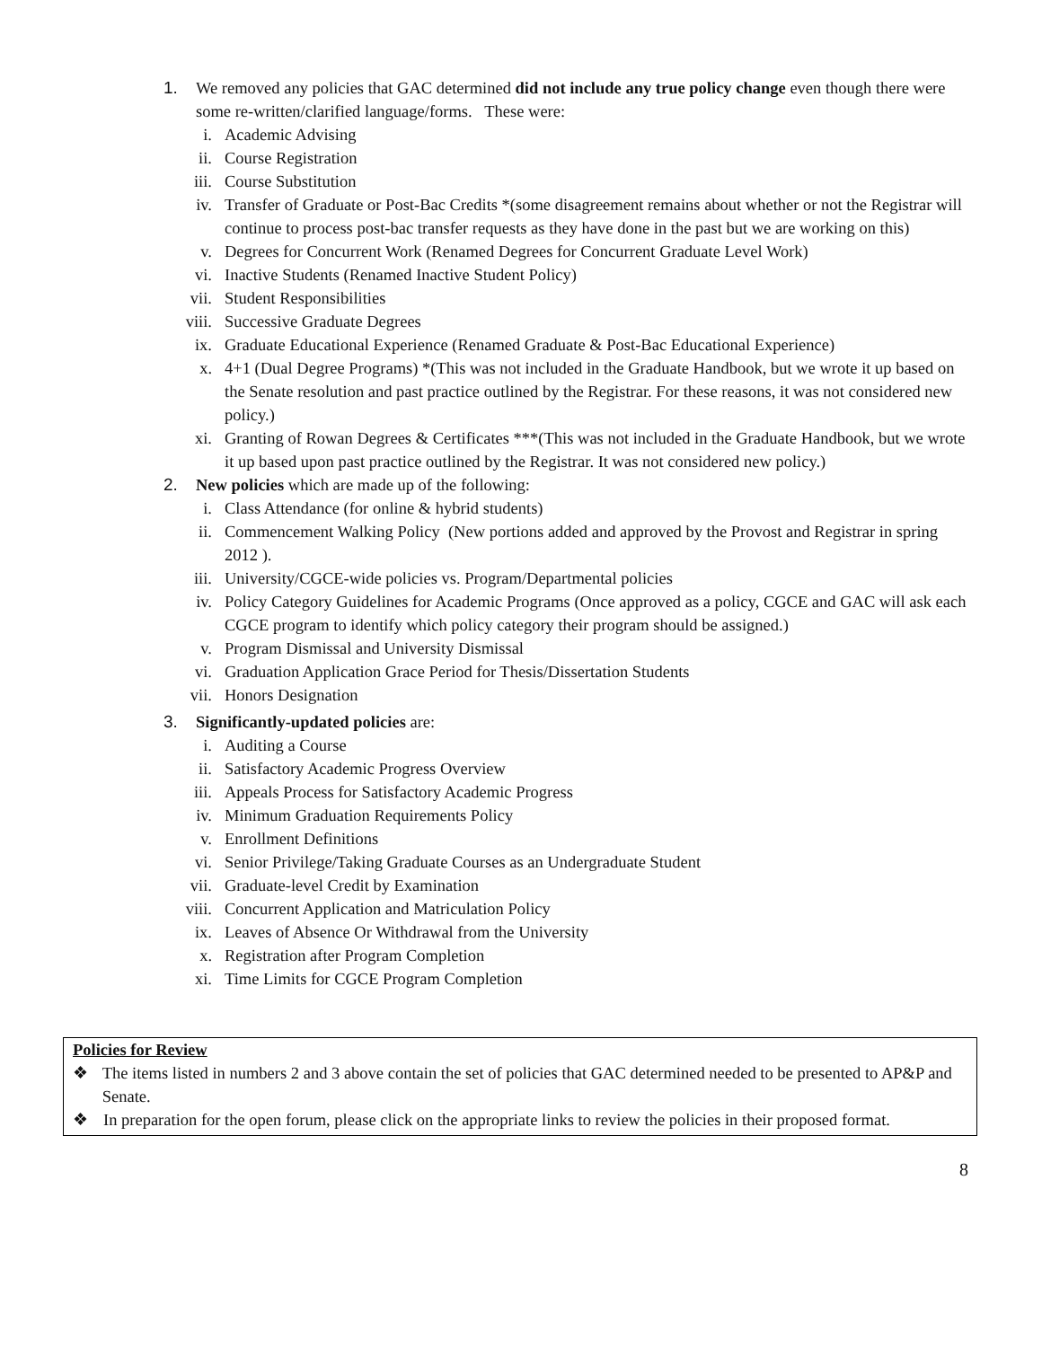1. We removed any policies that GAC determined did not include any true policy change even though there were some re-written/clarified language/forms. These were:
i. Academic Advising
ii. Course Registration
iii. Course Substitution
iv. Transfer of Graduate or Post-Bac Credits *(some disagreement remains about whether or not the Registrar will continue to process post-bac transfer requests as they have done in the past but we are working on this)
v. Degrees for Concurrent Work (Renamed Degrees for Concurrent Graduate Level Work)
vi. Inactive Students (Renamed Inactive Student Policy)
vii. Student Responsibilities
viii. Successive Graduate Degrees
ix. Graduate Educational Experience (Renamed Graduate & Post-Bac Educational Experience)
x. 4+1 (Dual Degree Programs) *(This was not included in the Graduate Handbook, but we wrote it up based on the Senate resolution and past practice outlined by the Registrar. For these reasons, it was not considered new policy.)
xi. Granting of Rowan Degrees & Certificates ***(This was not included in the Graduate Handbook, but we wrote it up based upon past practice outlined by the Registrar. It was not considered new policy.)
2. New policies which are made up of the following:
i. Class Attendance (for online & hybrid students)
ii. Commencement Walking Policy (New portions added and approved by the Provost and Registrar in spring 2012 ).
iii. University/CGCE-wide policies vs. Program/Departmental policies
iv. Policy Category Guidelines for Academic Programs (Once approved as a policy, CGCE and GAC will ask each CGCE program to identify which policy category their program should be assigned.)
v. Program Dismissal and University Dismissal
vi. Graduation Application Grace Period for Thesis/Dissertation Students
vii. Honors Designation
3. Significantly-updated policies are:
i. Auditing a Course
ii. Satisfactory Academic Progress Overview
iii. Appeals Process for Satisfactory Academic Progress
iv. Minimum Graduation Requirements Policy
v. Enrollment Definitions
vi. Senior Privilege/Taking Graduate Courses as an Undergraduate Student
vii. Graduate-level Credit by Examination
viii. Concurrent Application and Matriculation Policy
ix. Leaves of Absence Or Withdrawal from the University
x. Registration after Program Completion
xi. Time Limits for CGCE Program Completion
Policies for Review
❖ The items listed in numbers 2 and 3 above contain the set of policies that GAC determined needed to be presented to AP&P and Senate.
❖ In preparation for the open forum, please click on the appropriate links to review the policies in their proposed format.
8